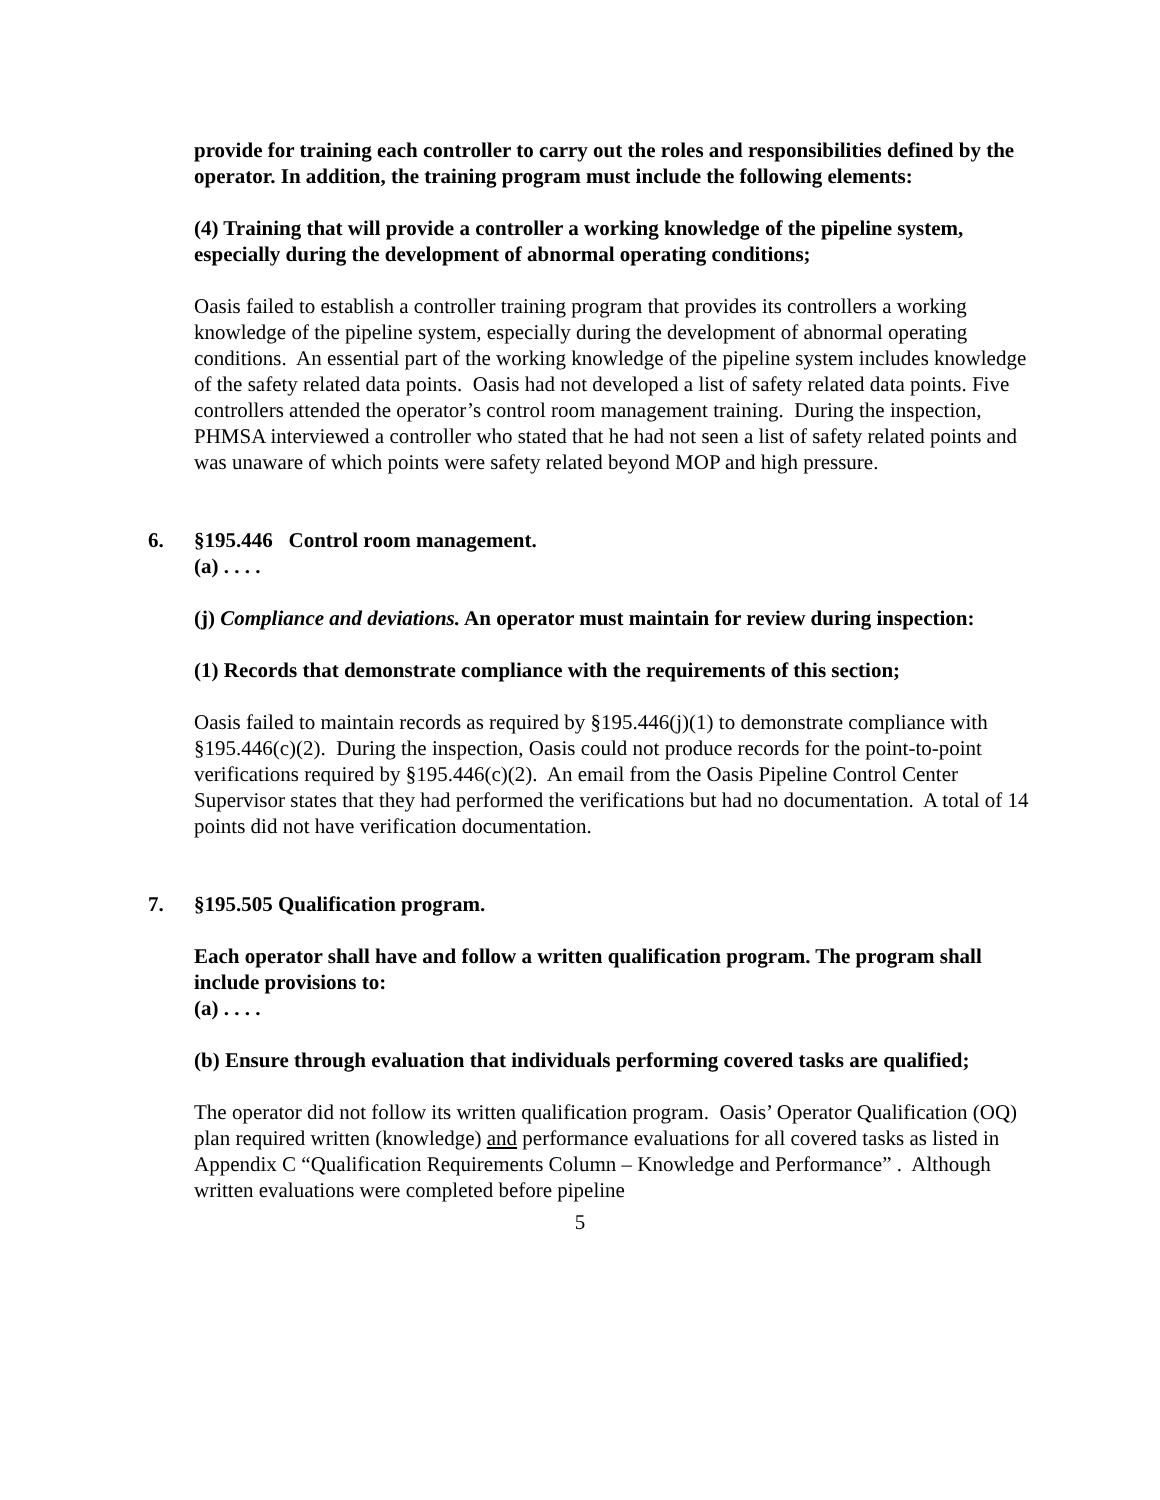provide for training each controller to carry out the roles and responsibilities defined by the operator. In addition, the training program must include the following elements:
(4) Training that will provide a controller a working knowledge of the pipeline system, especially during the development of abnormal operating conditions;
Oasis failed to establish a controller training program that provides its controllers a working knowledge of the pipeline system, especially during the development of abnormal operating conditions. An essential part of the working knowledge of the pipeline system includes knowledge of the safety related data points. Oasis had not developed a list of safety related data points. Five controllers attended the operator’s control room management training. During the inspection, PHMSA interviewed a controller who stated that he had not seen a list of safety related points and was unaware of which points were safety related beyond MOP and high pressure.
6. §195.446 Control room management.
(a) . . . .
(j) Compliance and deviations. An operator must maintain for review during inspection:
(1) Records that demonstrate compliance with the requirements of this section;
Oasis failed to maintain records as required by §195.446(j)(1) to demonstrate compliance with §195.446(c)(2). During the inspection, Oasis could not produce records for the point-to-point verifications required by §195.446(c)(2). An email from the Oasis Pipeline Control Center Supervisor states that they had performed the verifications but had no documentation. A total of 14 points did not have verification documentation.
7. §195.505 Qualification program.
Each operator shall have and follow a written qualification program. The program shall include provisions to:
(a) . . . .
(b) Ensure through evaluation that individuals performing covered tasks are qualified;
The operator did not follow its written qualification program. Oasis’ Operator Qualification (OQ) plan required written (knowledge) and performance evaluations for all covered tasks as listed in Appendix C “Qualification Requirements Column – Knowledge and Performance” . Although written evaluations were completed before pipeline
5